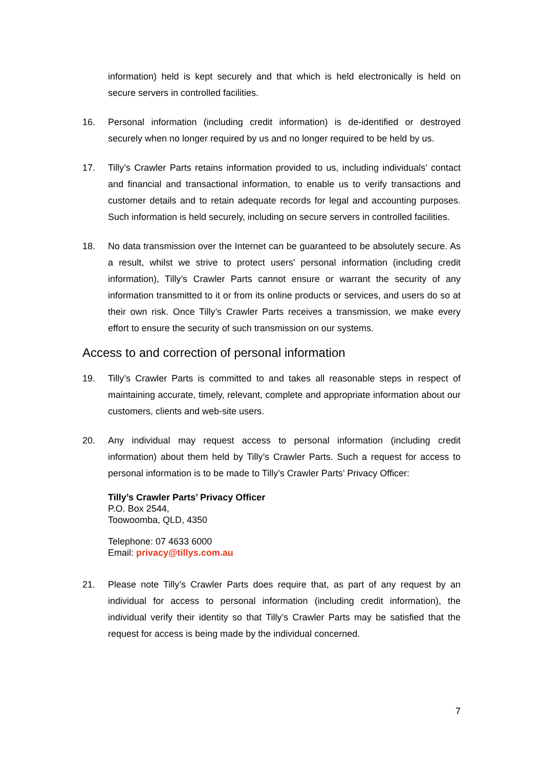information) held is kept securely and that which is held electronically is held on secure servers in controlled facilities.
16. Personal information (including credit information) is de-identified or destroyed securely when no longer required by us and no longer required to be held by us.
17. Tilly’s Crawler Parts retains information provided to us, including individuals’ contact and financial and transactional information, to enable us to verify transactions and customer details and to retain adequate records for legal and accounting purposes. Such information is held securely, including on secure servers in controlled facilities.
18. No data transmission over the Internet can be guaranteed to be absolutely secure. As a result, whilst we strive to protect users' personal information (including credit information), Tilly’s Crawler Parts cannot ensure or warrant the security of any information transmitted to it or from its online products or services, and users do so at their own risk. Once Tilly’s Crawler Parts receives a transmission, we make every effort to ensure the security of such transmission on our systems.
Access to and correction of personal information
19. Tilly’s Crawler Parts is committed to and takes all reasonable steps in respect of maintaining accurate, timely, relevant, complete and appropriate information about our customers, clients and web-site users.
20. Any individual may request access to personal information (including credit information) about them held by Tilly’s Crawler Parts. Such a request for access to personal information is to be made to Tilly’s Crawler Parts’ Privacy Officer:
Tilly’s Crawler Parts’ Privacy Officer
P.O. Box 2544,
Toowoomba, QLD, 4350
Telephone: 07 4633 6000
Email: privacy@tillys.com.au
21. Please note Tilly’s Crawler Parts does require that, as part of any request by an individual for access to personal information (including credit information), the individual verify their identity so that Tilly’s Crawler Parts may be satisfied that the request for access is being made by the individual concerned.
7